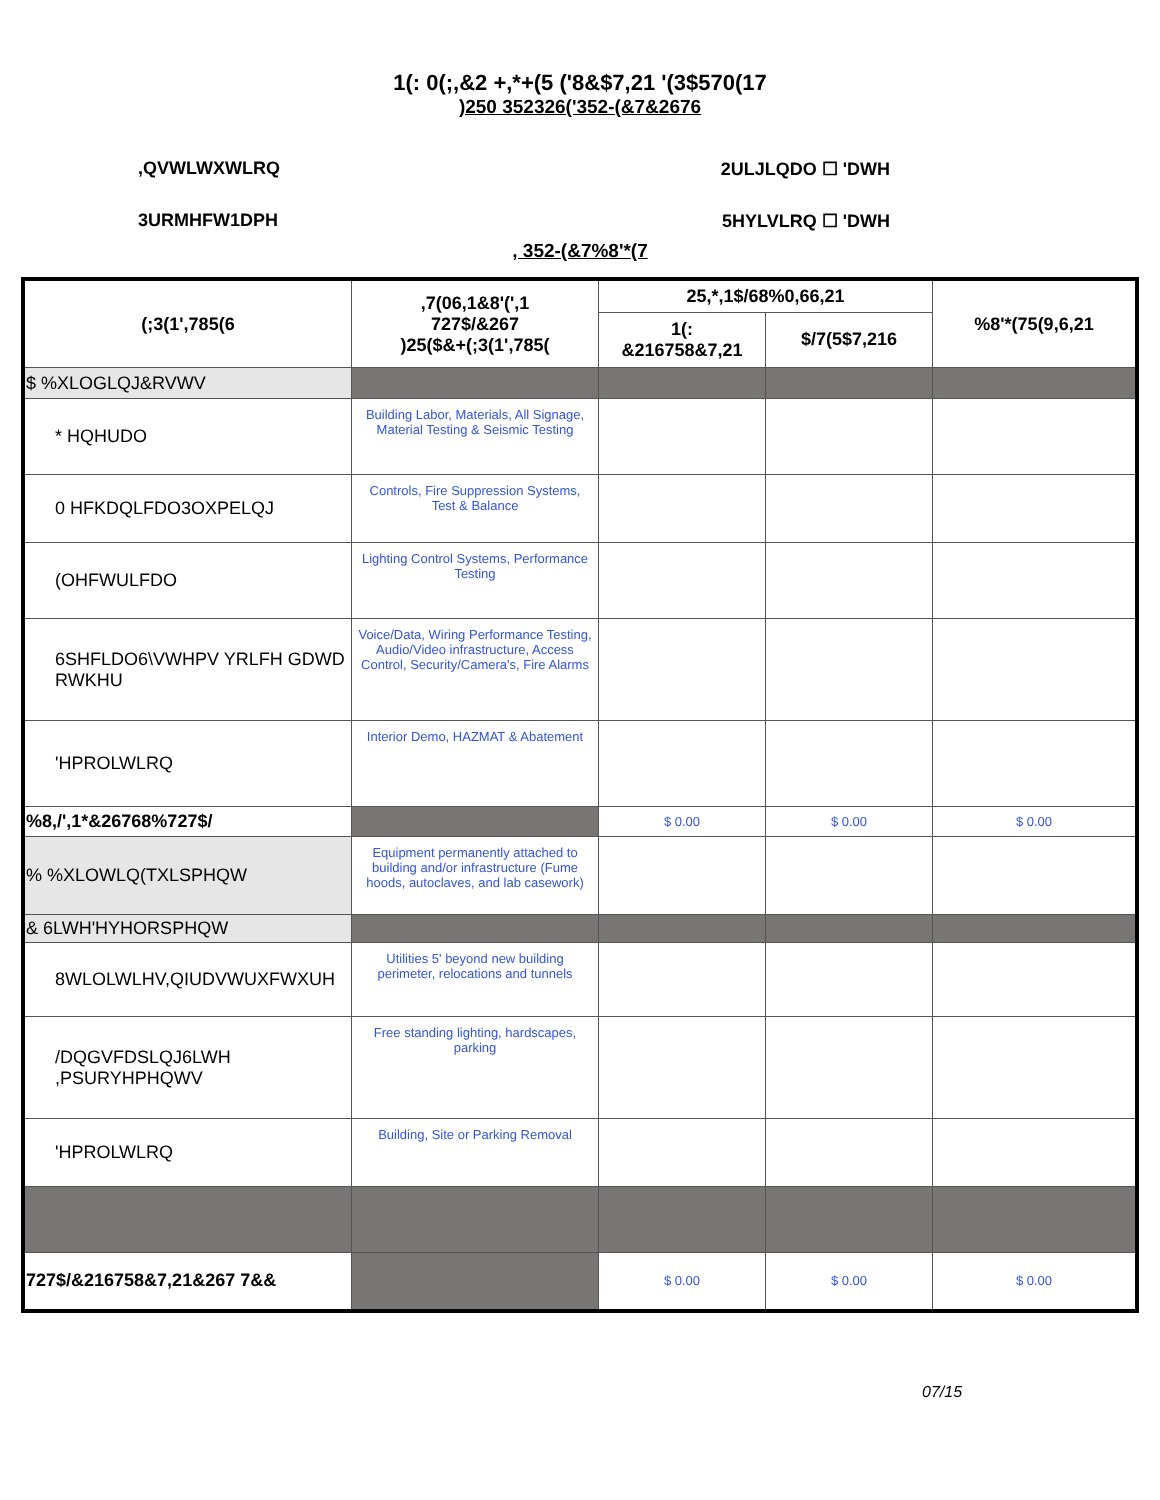1(: 0(;,&2 +,*+(5 ('8&$7,21 '(3$570(17
)250 352326('352-(&7&2676
,QVWLWXWLRQ 2ULJLQDO ☐ 'DWH
3URMHFW1DPH 5HYLVLRQ ☐ 'DWH
, 352-(&7%8'*(7
| (;3(1',785(6 | ,7(06,1&8'(',1 727$/&267 )25($&+(;3(1',785( | 25,*,1$/68%0,66,21 | | %8'*(75(9,6,21 |
| --- | --- | --- | --- | --- |
| | | 1(: &216758&7,21 | $/7(5$7,216 | |
| $ %XLOGLQJ&RVWV | | | | |
| * HQHUDO | Building Labor, Materials, All Signage, Material Testing & Seismic Testing | | | |
| 0 HFKDQLFDO3OXPELQJ | Controls, Fire Suppression Systems, Test & Balance | | | |
| (OHFWULFDO | Lighting Control Systems, Performance Testing | | | |
| 6SHFLDO6\VWHPV YRLFH GDWD RWKHU | Voice/Data, Wiring Performance Testing, Audio/Video infrastructure, Access Control, Security/Camera's, Fire Alarms | | | |
| 'HPROLWLRQ | Interior Demo, HAZMAT & Abatement | | | |
| %8,/',1*&26768%727$/ | | $ 0.00 | $ 0.00 | $ 0.00 |
| % %XLOWLQ(TXLSPHQW | Equipment permanently attached to building and/or infrastructure (Fume hoods, autoclaves, and lab casework) | | | |
| & 6LWH'HYHORSPHQW | | | | |
| 8WLOLWLHV,QIUDVWUXFWXUH | Utilities 5' beyond new building perimeter, relocations and tunnels | | | |
| /DQGVFDSLQJ6LWH ,PSURYHPHQWV | Free standing lighting, hardscapes, parking | | | |
| 'HPROLWLRQ | Building, Site or Parking Removal | | | |
| 727$/&216758&7,21&267 7&& | | $ 0.00 | $ 0.00 | $ 0.00 |
07/15